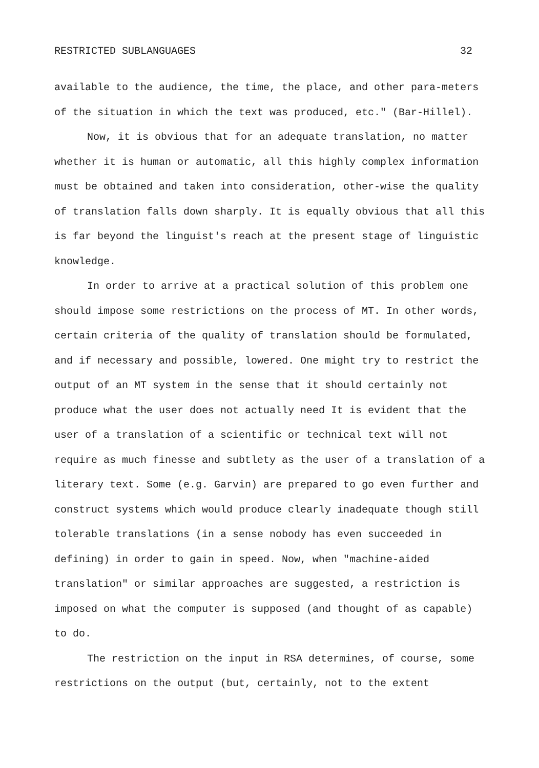RESTRICTED SUBLANGUAGES 32
available to the audience, the time, the place, and other para-meters of the situation in which the text was produced, etc." (Bar-Hillel).
Now, it is obvious that for an adequate translation, no matter whether it is human or automatic, all this highly complex information must be obtained and taken into consideration, other-wise the quality of translation falls down sharply. It is equally obvious that all this is far beyond the linguist's reach at the present stage of linguistic knowledge.
In order to arrive at a practical solution of this problem one should impose some restrictions on the process of MT. In other words, certain criteria of the quality of translation should be formulated, and if necessary and possible, lowered. One might try to restrict the output of an MT system in the sense that it should certainly not produce what the user does not actually need It is evident that the user of a translation of a scientific or technical text will not require as much finesse and subtlety as the user of a translation of a literary text. Some (e.g. Garvin) are prepared to go even further and construct systems which would produce clearly inadequate though still tolerable translations (in a sense nobody has even succeeded in defining) in order to gain in speed. Now, when "machine-aided translation" or similar approaches are suggested, a restriction is imposed on what the computer is supposed (and thought of as capable) to do.
The restriction on the input in RSA determines, of course, some restrictions on the output (but, certainly, not to the extent